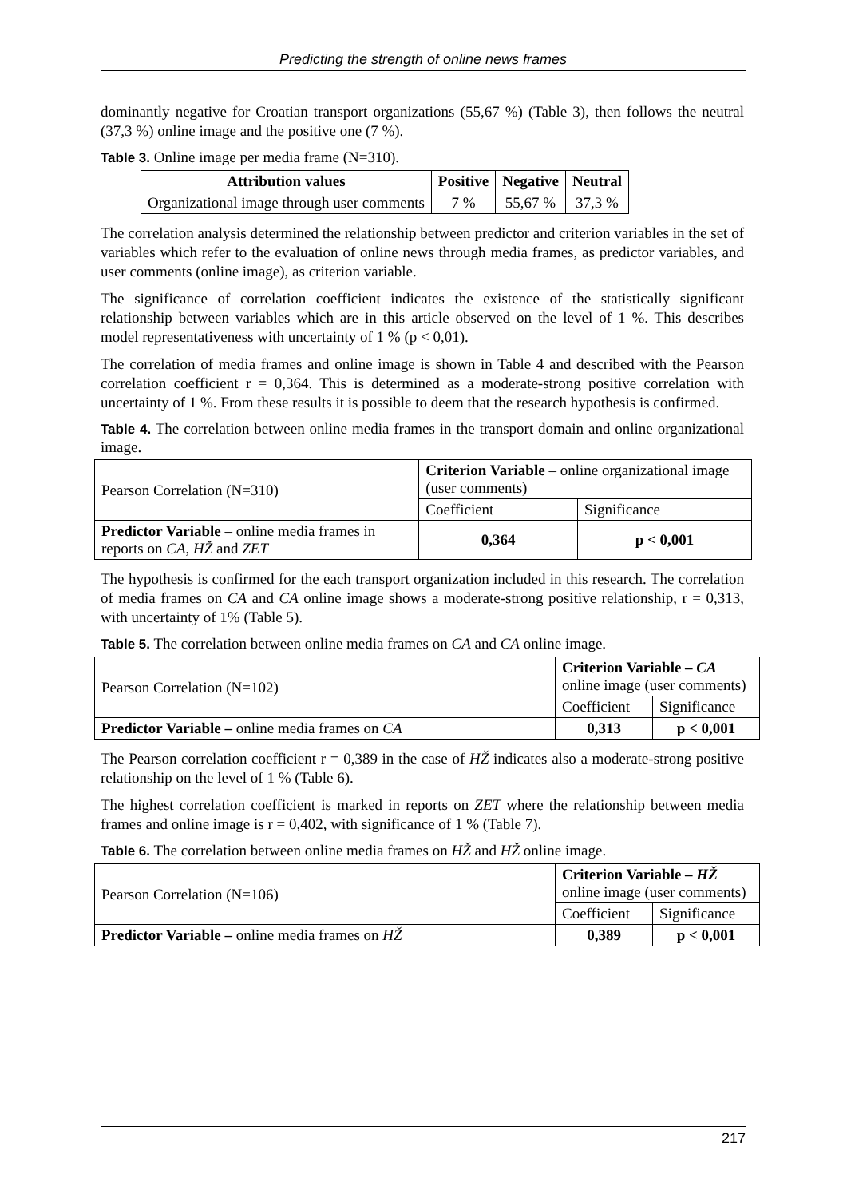Predicting the strength of online news frames
dominantly negative for Croatian transport organizations (55,67 %) (Table 3), then follows the neutral (37,3 %) online image and the positive one (7 %).
Table 3. Online image per media frame (N=310).
| Attribution values | Positive | Negative | Neutral |
| --- | --- | --- | --- |
| Organizational image through user comments | 7 % | 55,67 % | 37,3 % |
The correlation analysis determined the relationship between predictor and criterion variables in the set of variables which refer to the evaluation of online news through media frames, as predictor variables, and user comments (online image), as criterion variable.
The significance of correlation coefficient indicates the existence of the statistically significant relationship between variables which are in this article observed on the level of 1 %. This describes model representativeness with uncertainty of 1 % (p < 0,01).
The correlation of media frames and online image is shown in Table 4 and described with the Pearson correlation coefficient r = 0,364. This is determined as a moderate-strong positive correlation with uncertainty of 1 %. From these results it is possible to deem that the research hypothesis is confirmed.
Table 4. The correlation between online media frames in the transport domain and online organizational image.
| Pearson Correlation (N=310) | Criterion Variable – online organizational image (user comments) | |
| | Coefficient | Significance |
| Predictor Variable – online media frames in reports on CA , HŽ and ZET | 0,364 | p < 0,001 |
The hypothesis is confirmed for the each transport organization included in this research. The correlation of media frames on CA and CA online image shows a moderate-strong positive relationship, r = 0,313, with uncertainty of 1% (Table 5).
Table 5. The correlation between online media frames on CA and CA online image.
| Pearson Correlation (N=102) | Criterion Variable – CA online image (user comments) | |
| | Coefficient | Significance |
| Predictor Variable – online media frames on CA | 0,313 | p < 0,001 |
The Pearson correlation coefficient r = 0,389 in the case of HŽ indicates also a moderate-strong positive relationship on the level of 1 % (Table 6).
The highest correlation coefficient is marked in reports on ZET where the relationship between media frames and online image is r = 0,402, with significance of 1 % (Table 7).
Table 6. The correlation between online media frames on HŽ and HŽ online image.
| Pearson Correlation (N=106) | Criterion Variable – HŽ online image (user comments) | |
| | Coefficient | Significance |
| Predictor Variable – online media frames on HŽ | 0,389 | p < 0,001 |
217